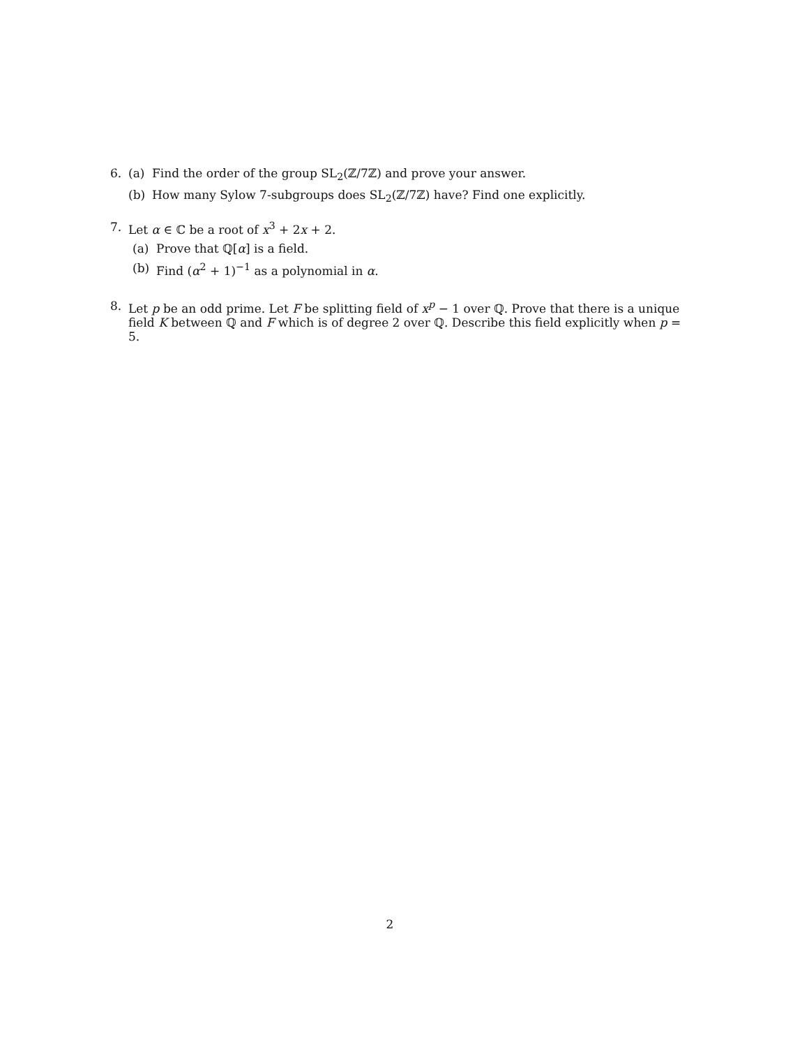6. (a) Find the order of the group SL<sub>2</sub>(ℤ/7ℤ) and prove your answer.
(b) How many Sylow 7-subgroups does SL<sub>2</sub>(ℤ/7ℤ) have? Find one explicitly.
7. Let α ∈ ℂ be a root of x<sup>3</sup> + 2x + 2.
(a) Prove that ℚ[α] is a field.
(b) Find (α<sup>2</sup> + 1)<sup>−1</sup> as a polynomial in α.
8. Let p be an odd prime. Let F be splitting field of x<sup>p</sup> − 1 over ℚ. Prove that there is a unique field K between ℚ and F which is of degree 2 over ℚ. Describe this field explicitly when p = 5.
2